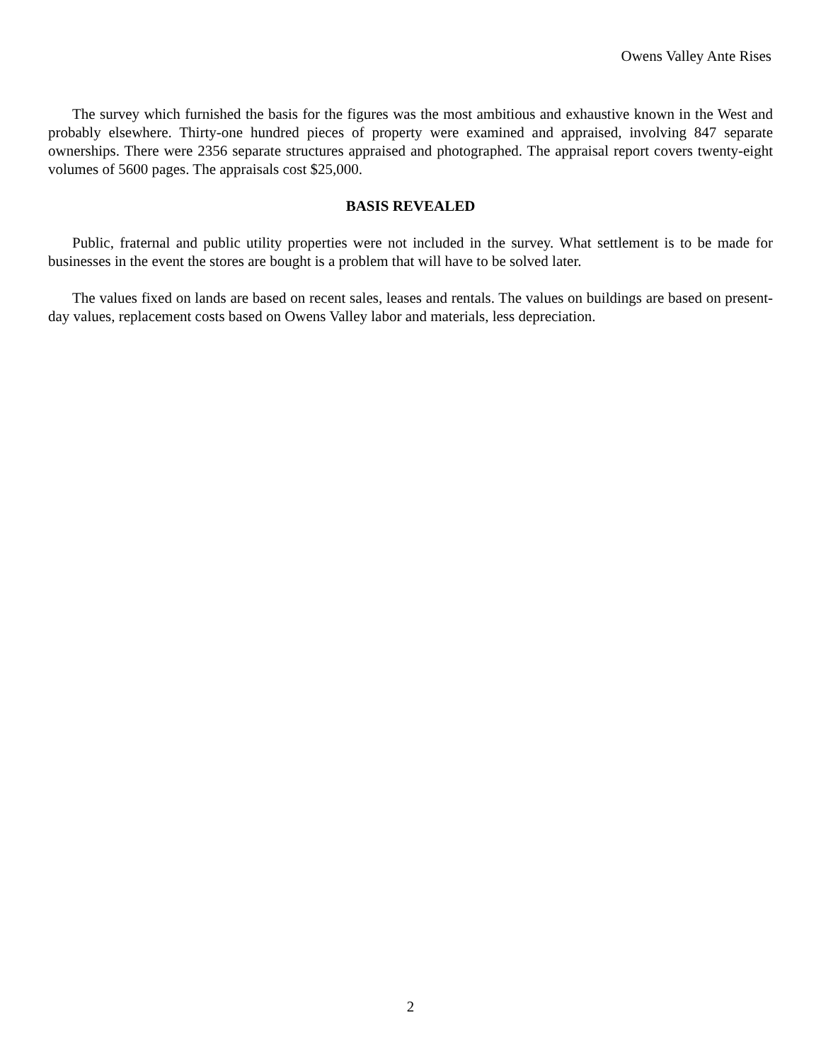Owens Valley Ante Rises
The survey which furnished the basis for the figures was the most ambitious and exhaustive known in the West and probably elsewhere. Thirty-one hundred pieces of property were examined and appraised, involving 847 separate ownerships. There were 2356 separate structures appraised and photographed. The appraisal report covers twenty-eight volumes of 5600 pages. The appraisals cost $25,000.
BASIS REVEALED
Public, fraternal and public utility properties were not included in the survey. What settlement is to be made for businesses in the event the stores are bought is a problem that will have to be solved later.
The values fixed on lands are based on recent sales, leases and rentals. The values on buildings are based on present-day values, replacement costs based on Owens Valley labor and materials, less depreciation.
2